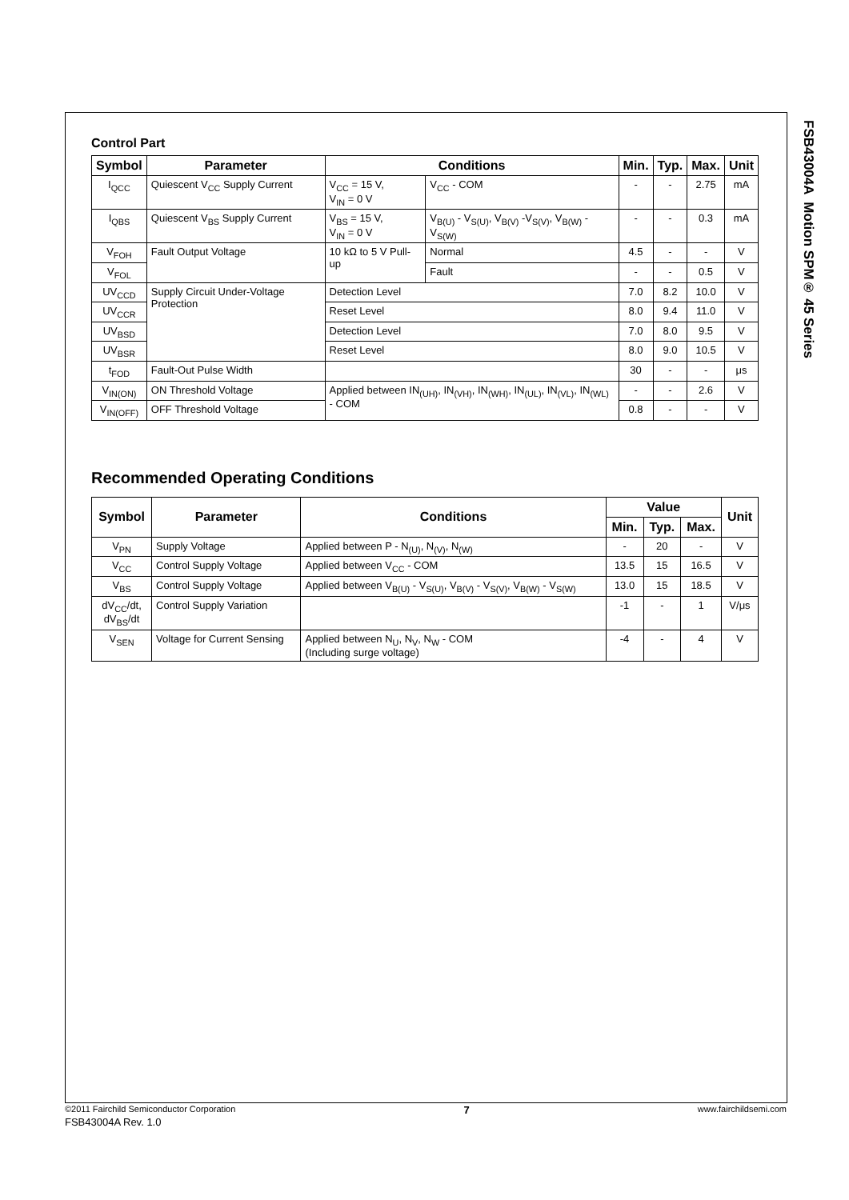FSB43004A Motion SPM® 45 Series
Control Part
| Symbol | Parameter | Conditions | | Min. | Typ. | Max. | Unit |
| --- | --- | --- | --- | --- | --- | --- | --- |
| I<sub>QCC</sub> | Quiescent V<sub>CC</sub> Supply Current | V<sub>CC</sub> = 15 V, V<sub>IN</sub> = 0 V | V<sub>CC</sub> - COM | - | - | 2.75 | mA |
| I<sub>QBS</sub> | Quiescent V<sub>BS</sub> Supply Current | V<sub>BS</sub> = 15 V, V<sub>IN</sub> = 0 V | V<sub>B(U)</sub> - V<sub>S(U)</sub>, V<sub>B(V)</sub> -V<sub>S(V)</sub>, V<sub>B(W)</sub> - V<sub>S(W)</sub> | - | - | 0.3 | mA |
| V<sub>FOH</sub> | Fault Output Voltage | 10 kΩ to 5 V Pull-up | Normal | 4.5 | - | - | V |
| V<sub>FOL</sub> | | | Fault | - | - | 0.5 | V |
| UV<sub>CCD</sub> | Supply Circuit Under-Voltage Protection | Detection Level | | 7.0 | 8.2 | 10.0 | V |
| UV<sub>CCR</sub> | | Reset Level | | 8.0 | 9.4 | 11.0 | V |
| UV<sub>BSD</sub> | | Detection Level | | 7.0 | 8.0 | 9.5 | V |
| UV<sub>BSR</sub> | | Reset Level | | 8.0 | 9.0 | 10.5 | V |
| t<sub>FOD</sub> | Fault-Out Pulse Width | | | 30 | - | - | μs |
| V<sub>IN(ON)</sub> | ON Threshold Voltage | Applied between IN<sub>(UH)</sub>, IN<sub>(VH)</sub>, IN<sub>(WH)</sub>, IN<sub>(UL)</sub>, IN<sub>(VL)</sub>, IN<sub>(WL)</sub> - COM | | - | - | 2.6 | V |
| V<sub>IN(OFF)</sub> | OFF Threshold Voltage | | | 0.8 | - | - | V |
Recommended Operating Conditions
| Symbol | Parameter | Conditions | Value | | | Unit |
| --- | --- | --- | --- | --- | --- | --- |
| | | | Min. | Typ. | Max. | |
| V<sub>PN</sub> | Supply Voltage | Applied between P - N<sub>(U)</sub>, N<sub>(V)</sub>, N<sub>(W)</sub> | - | 20 | - | V |
| V<sub>CC</sub> | Control Supply Voltage | Applied between V<sub>CC</sub> - COM | 13.5 | 15 | 16.5 | V |
| V<sub>BS</sub> | Control Supply Voltage | Applied between V<sub>B(U)</sub> - V<sub>S(U)</sub>, V<sub>B(V)</sub> - V<sub>S(V)</sub>, V<sub>B(W)</sub> - V<sub>S(W)</sub> | 13.0 | 15 | 18.5 | V |
| dV<sub>CC</sub>/dt, dV<sub>BS</sub>/dt | Control Supply Variation | | -1 | - | 1 | V/μs |
| V<sub>SEN</sub> | Voltage for Current Sensing | Applied between N<sub>U</sub>, N<sub>V</sub>, N<sub>W</sub> - COM (Including surge voltage) | -4 | - | 4 | V |
©2011 Fairchild Semiconductor Corporation 7 www.fairchildsemi.com
FSB43004A Rev. 1.0